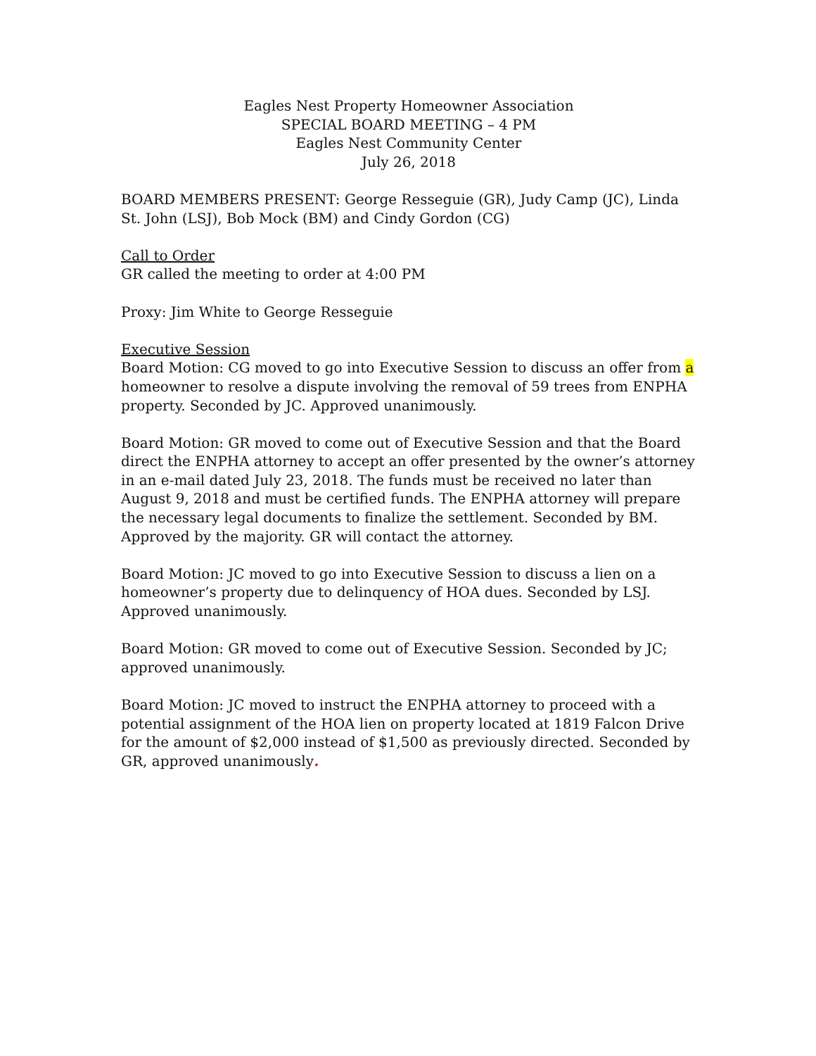Eagles Nest Property Homeowner Association
SPECIAL BOARD MEETING – 4 PM
Eagles Nest Community Center
July 26, 2018
BOARD MEMBERS PRESENT: George Resseguie (GR), Judy Camp (JC), Linda St. John (LSJ), Bob Mock (BM) and Cindy Gordon (CG)
Call to Order
GR called the meeting to order at 4:00 PM
Proxy: Jim White to George Resseguie
Executive Session
Board Motion: CG moved to go into Executive Session to discuss an offer from a homeowner to resolve a dispute involving the removal of 59 trees from ENPHA property. Seconded by JC. Approved unanimously.
Board Motion: GR moved to come out of Executive Session and that the Board direct the ENPHA attorney to accept an offer presented by the owner’s attorney in an e-mail dated July 23, 2018. The funds must be received no later than August 9, 2018 and must be certified funds. The ENPHA attorney will prepare the necessary legal documents to finalize the settlement. Seconded by BM. Approved by the majority. GR will contact the attorney.
Board Motion: JC moved to go into Executive Session to discuss a lien on a homeowner’s property due to delinquency of HOA dues. Seconded by LSJ. Approved unanimously.
Board Motion: GR moved to come out of Executive Session. Seconded by JC; approved unanimously.
Board Motion: JC moved to instruct the ENPHA attorney to proceed with a potential assignment of the HOA lien on property located at 1819 Falcon Drive for the amount of $2,000 instead of $1,500 as previously directed. Seconded by GR, approved unanimously.